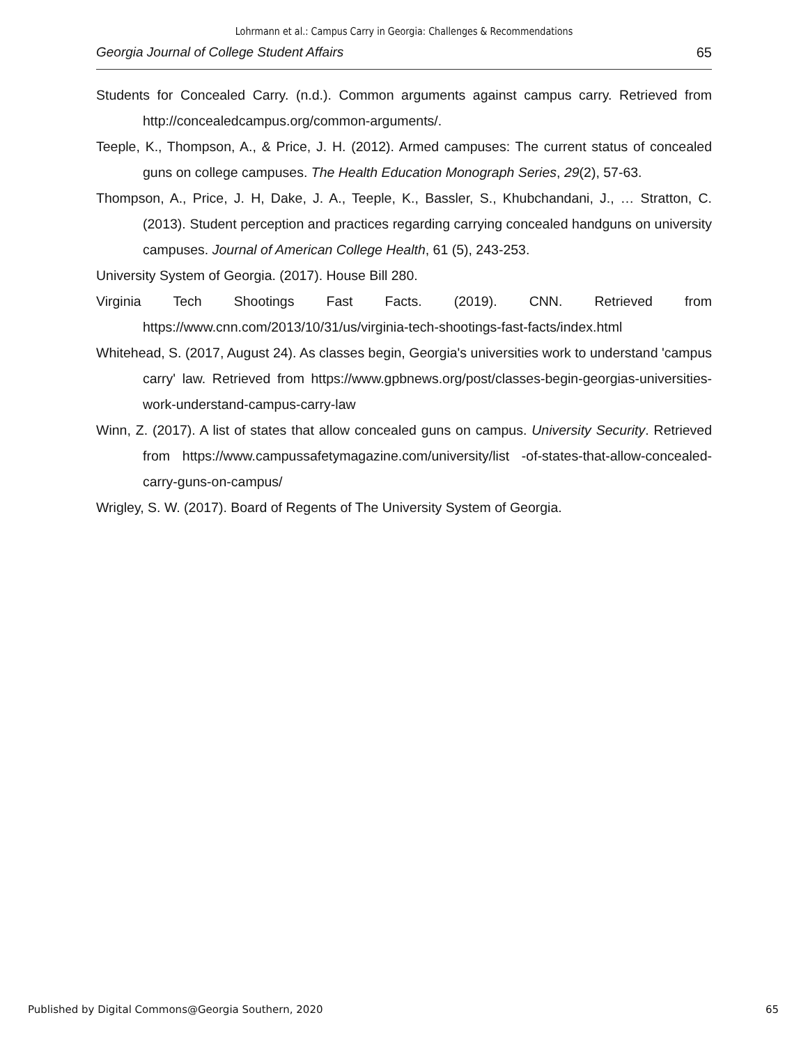Lohrmann et al.: Campus Carry in Georgia: Challenges & Recommendations
Georgia Journal of College Student Affairs 65
Students for Concealed Carry. (n.d.). Common arguments against campus carry. Retrieved from http://concealedcampus.org/common-arguments/.
Teeple, K., Thompson, A., & Price, J. H. (2012). Armed campuses: The current status of concealed guns on college campuses. The Health Education Monograph Series, 29(2), 57-63.
Thompson, A., Price, J. H, Dake, J. A., Teeple, K., Bassler, S., Khubchandani, J., … Stratton, C. (2013). Student perception and practices regarding carrying concealed handguns on university campuses. Journal of American College Health, 61 (5), 243-253.
University System of Georgia. (2017). House Bill 280.
Virginia Tech Shootings Fast Facts. (2019). CNN. Retrieved from https://www.cnn.com/2013/10/31/us/virginia-tech-shootings-fast-facts/index.html
Whitehead, S. (2017, August 24). As classes begin, Georgia's universities work to understand 'campus carry' law. Retrieved from https://www.gpbnews.org/post/classes-begin-georgias-universities-work-understand-campus-carry-law
Winn, Z. (2017). A list of states that allow concealed guns on campus. University Security. Retrieved from https://www.campussafetymagazine.com/university/list -of-states-that-allow-concealed-carry-guns-on-campus/
Wrigley, S. W. (2017). Board of Regents of The University System of Georgia.
Published by Digital Commons@Georgia Southern, 2020 65